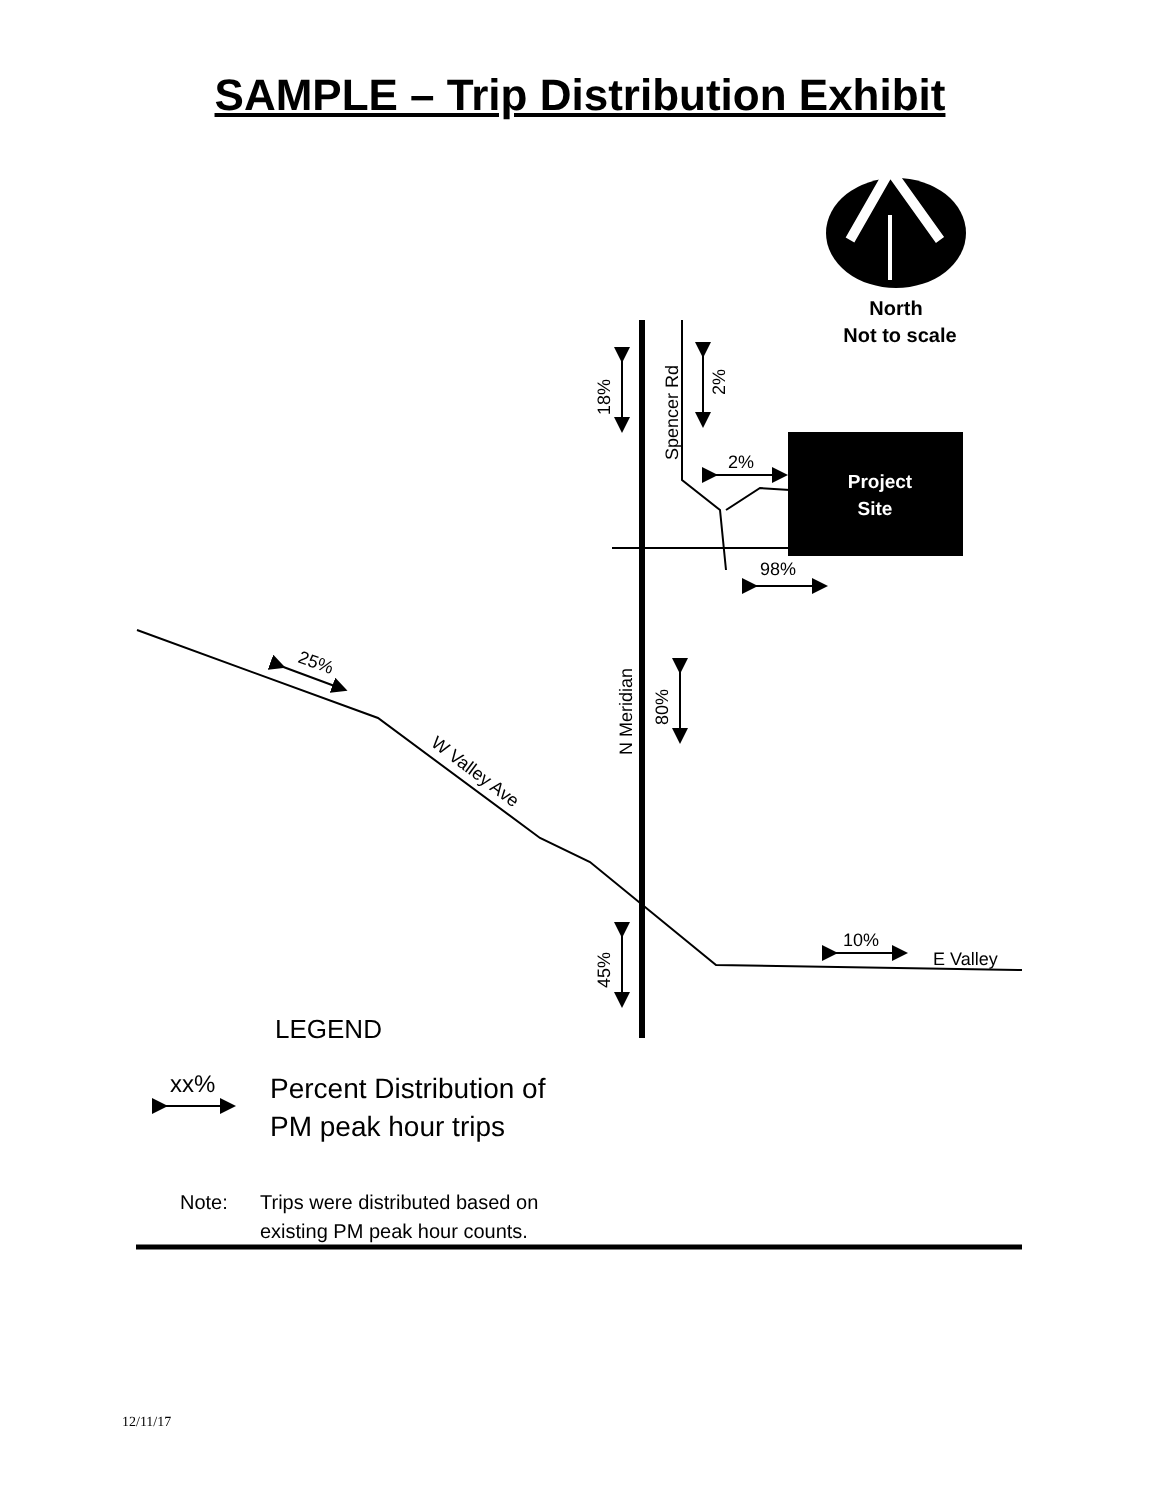SAMPLE – Trip Distribution Exhibit
North
Not to scale
Project
Site
18%
Spencer Rd
2%
2%
98%
N Meridian
80%
25%
W Valley Ave
45%
10%
E Valley
LEGEND
xx%
Percent Distribution of
PM peak hour trips
Note:
Trips were distributed based on
existing PM peak hour counts.
12/11/17